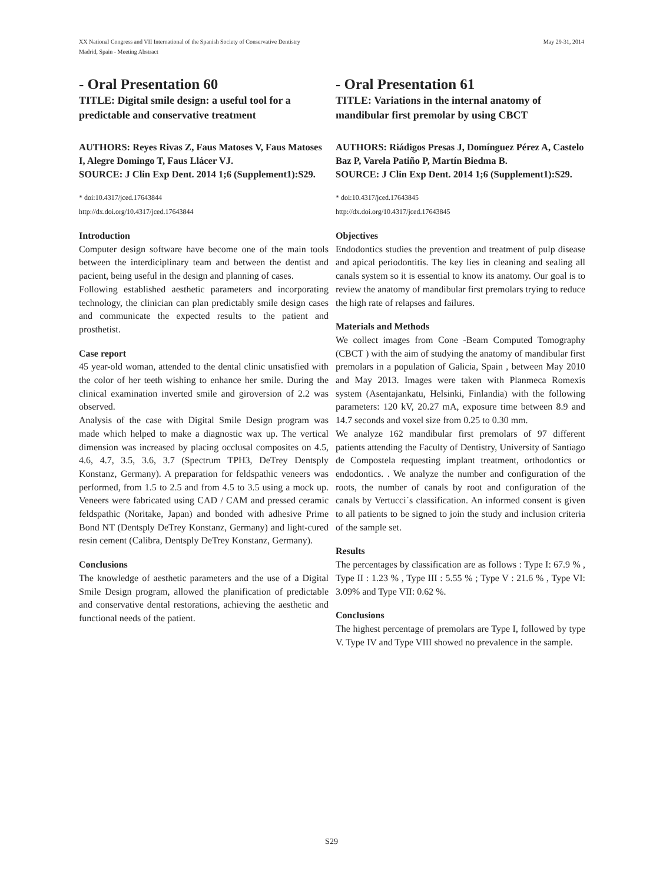XX National Congress and VII International of the Spanish Society of Conservative Dentistry
Madrid, Spain - Meeting Abstract
May 29-31, 2014
- Oral Presentation 60
TITLE: Digital smile design: a useful tool for a predictable and conservative treatment
AUTHORS: Reyes Rivas Z, Faus Matoses V, Faus Matoses I, Alegre Domingo T, Faus Llácer VJ.
SOURCE: J Clin Exp Dent. 2014 1;6 (Supplement1):S29.
* doi:10.4317/jced.17643844
http://dx.doi.org/10.4317/jced.17643844
Introduction
Computer design software have become one of the main tools between the interdiciplinary team and between the dentist and pacient, being useful in the design and planning of cases.
Following established aesthetic parameters and incorporating technology, the clinician can plan predictably smile design cases and communicate the expected results to the patient and prosthetist.
Case report
45 year-old woman, attended to the dental clinic unsatisfied with the color of her teeth wishing to enhance her smile. During the clinical examination inverted smile and giroversion of 2.2 was observed.
Analysis of the case with Digital Smile Design program was made which helped to make a diagnostic wax up. The vertical dimension was increased by placing occlusal composites on 4.5, 4.6, 4.7, 3.5, 3.6, 3.7 (Spectrum TPH3, DeTrey Dentsply Konstanz, Germany). A preparation for feldspathic veneers was performed, from 1.5 to 2.5 and from 4.5 to 3.5 using a mock up. Veneers were fabricated using CAD / CAM and pressed ceramic feldspathic (Noritake, Japan) and bonded with adhesive Prime Bond NT (Dentsply DeTrey Konstanz, Germany) and light-cured resin cement (Calibra, Dentsply DeTrey Konstanz, Germany).
Conclusions
The knowledge of aesthetic parameters and the use of a Digital Smile Design program, allowed the planification of predictable and conservative dental restorations, achieving the aesthetic and functional needs of the patient.
- Oral Presentation 61
TITLE: Variations in the internal anatomy of mandibular first premolar by using CBCT
AUTHORS: Riádigos Presas J, Domínguez Pérez A, Castelo Baz P, Varela Patiño P, Martín Biedma B.
SOURCE: J Clin Exp Dent. 2014 1;6 (Supplement1):S29.
* doi:10.4317/jced.17643845
http://dx.doi.org/10.4317/jced.17643845
Objectives
Endodontics studies the prevention and treatment of pulp disease and apical periodontitis. The key lies in cleaning and sealing all canals system so it is essential to know its anatomy. Our goal is to review the anatomy of mandibular first premolars trying to reduce the high rate of relapses and failures.
Materials and Methods
We collect images from Cone -Beam Computed Tomography (CBCT ) with the aim of studying the anatomy of mandibular first premolars in a population of Galicia, Spain , between May 2010 and May 2013. Images were taken with Planmeca Romexis system (Asentajankatu, Helsinki, Finlandia) with the following parameters: 120 kV, 20.27 mA, exposure time between 8.9 and 14.7 seconds and voxel size from 0.25 to 0.30 mm.
We analyze 162 mandibular first premolars of 97 different patients attending the Faculty of Dentistry, University of Santiago de Compostela requesting implant treatment, orthodontics or endodontics. . We analyze the number and configuration of the roots, the number of canals by root and configuration of the canals by Vertucci´s classification. An informed consent is given to all patients to be signed to join the study and inclusion criteria of the sample set.
Results
The percentages by classification are as follows : Type I: 67.9 % , Type II : 1.23 % , Type III : 5.55 % ; Type V : 21.6 % , Type VI: 3.09% and Type VII: 0.62 %.
Conclusions
The highest percentage of premolars are Type I, followed by type V. Type IV and Type VIII showed no prevalence in the sample.
S29